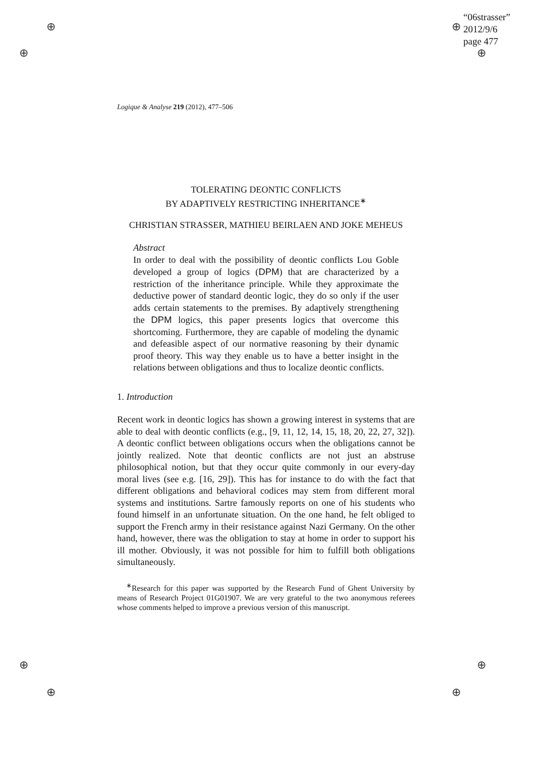⊕
⊕
⊕
⊕
⊕
⊕
⊕
⊕
“06strasser”
2012/9/6
page 477
Logique & Analyse 219 (2012), 477–506
TOLERATING DEONTIC CONFLICTS
BY ADAPTIVELY RESTRICTING INHERITANCE<sup>∗</sup>
CHRISTIAN STRASSER, MATHIEU BEIRLAEN AND JOKE MEHEUS
Abstract
In order to deal with the possibility of deontic conflicts Lou Goble developed a group of logics (DPM) that are characterized by a restriction of the inheritance principle. While they approximate the deductive power of standard deontic logic, they do so only if the user adds certain statements to the premises. By adaptively strengthening the DPM logics, this paper presents logics that overcome this shortcoming. Furthermore, they are capable of modeling the dynamic and defeasible aspect of our normative reasoning by their dynamic proof theory. This way they enable us to have a better insight in the relations between obligations and thus to localize deontic conflicts.
1. Introduction
Recent work in deontic logics has shown a growing interest in systems that are able to deal with deontic conflicts (e.g., [9, 11, 12, 14, 15, 18, 20, 22, 27, 32]). A deontic conflict between obligations occurs when the obligations cannot be jointly realized. Note that deontic conflicts are not just an abstruse philosophical notion, but that they occur quite commonly in our every-day moral lives (see e.g. [16, 29]). This has for instance to do with the fact that different obligations and behavioral codices may stem from different moral systems and institutions. Sartre famously reports on one of his students who found himself in an unfortunate situation. On the one hand, he felt obliged to support the French army in their resistance against Nazi Germany. On the other hand, however, there was the obligation to stay at home in order to support his ill mother. Obviously, it was not possible for him to fulfill both obligations simultaneously.
<sup>∗</sup>Research for this paper was supported by the Research Fund of Ghent University by means of Research Project 01G01907. We are very grateful to the two anonymous referees whose comments helped to improve a previous version of this manuscript.